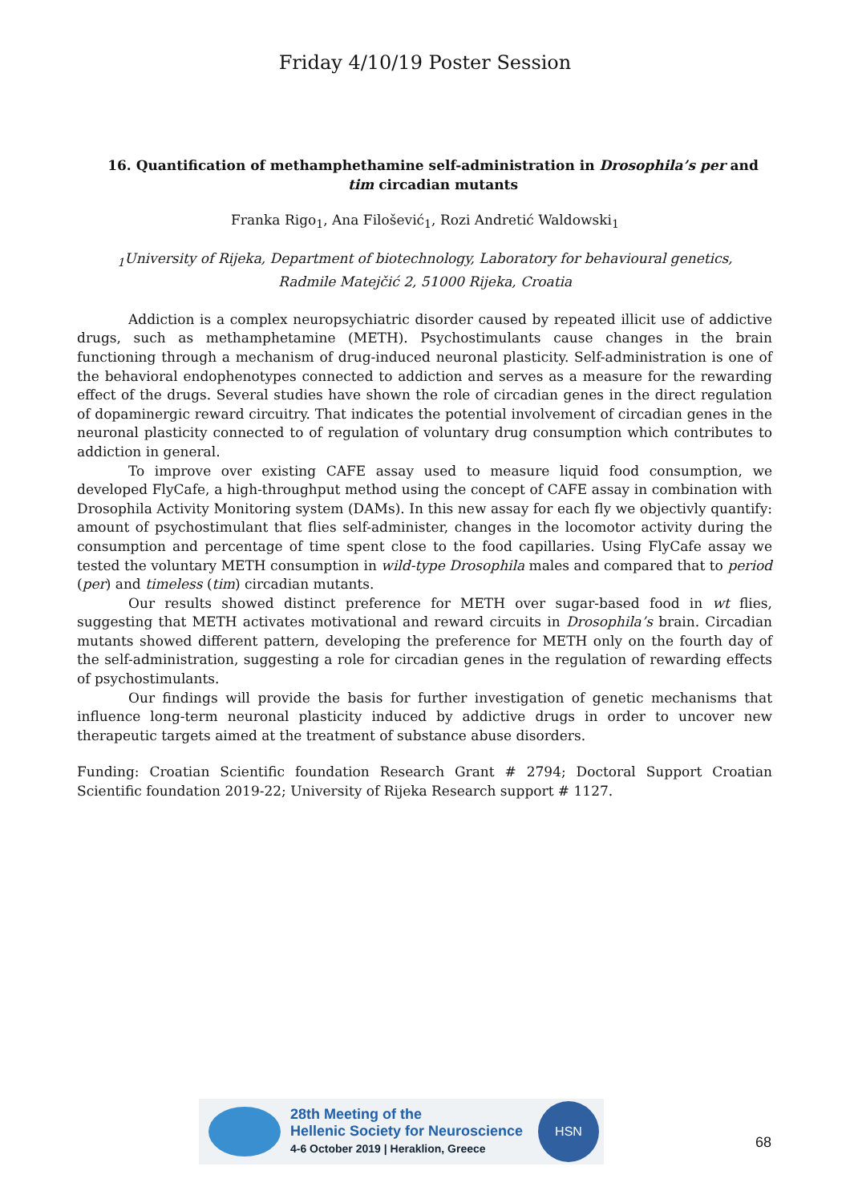Friday 4/10/19 Poster Session
16. Quantification of methamphethamine self-administration in Drosophila’s per and tim circadian mutants
Franka Rigo<sub>1</sub>, Ana Filošević<sub>1</sub>, Rozi Andretić Waldowski<sub>1</sub>
<sub>1</sub>University of Rijeka, Department of biotechnology, Laboratory for behavioural genetics, Radmile Matejčić 2, 51000 Rijeka, Croatia
Addiction is a complex neuropsychiatric disorder caused by repeated illicit use of addictive drugs, such as methamphetamine (METH). Psychostimulants cause changes in the brain functioning through a mechanism of drug-induced neuronal plasticity. Self-administration is one of the behavioral endophenotypes connected to addiction and serves as a measure for the rewarding effect of the drugs. Several studies have shown the role of circadian genes in the direct regulation of dopaminergic reward circuitry. That indicates the potential involvement of circadian genes in the neuronal plasticity connected to of regulation of voluntary drug consumption which contributes to addiction in general.
To improve over existing CAFE assay used to measure liquid food consumption, we developed FlyCafe, a high-throughput method using the concept of CAFE assay in combination with Drosophila Activity Monitoring system (DAMs). In this new assay for each fly we objectivly quantify: amount of psychostimulant that flies self-administer, changes in the locomotor activity during the consumption and percentage of time spent close to the food capillaries. Using FlyCafe assay we tested the voluntary METH consumption in wild-type Drosophila males and compared that to period (per) and timeless (tim) circadian mutants.
Our results showed distinct preference for METH over sugar-based food in wt flies, suggesting that METH activates motivational and reward circuits in Drosophila’s brain. Circadian mutants showed different pattern, developing the preference for METH only on the fourth day of the self-administration, suggesting a role for circadian genes in the regulation of rewarding effects of psychostimulants.
Our findings will provide the basis for further investigation of genetic mechanisms that influence long-term neuronal plasticity induced by addictive drugs in order to uncover new therapeutic targets aimed at the treatment of substance abuse disorders.
Funding: Croatian Scientific foundation Research Grant # 2794; Doctoral Support Croatian Scientific foundation 2019-22; University of Rijeka Research support # 1127.
28th Meeting of the
Hellenic Society for Neuroscience
4-6 October 2019 | Heraklion, Greece
HSN
68